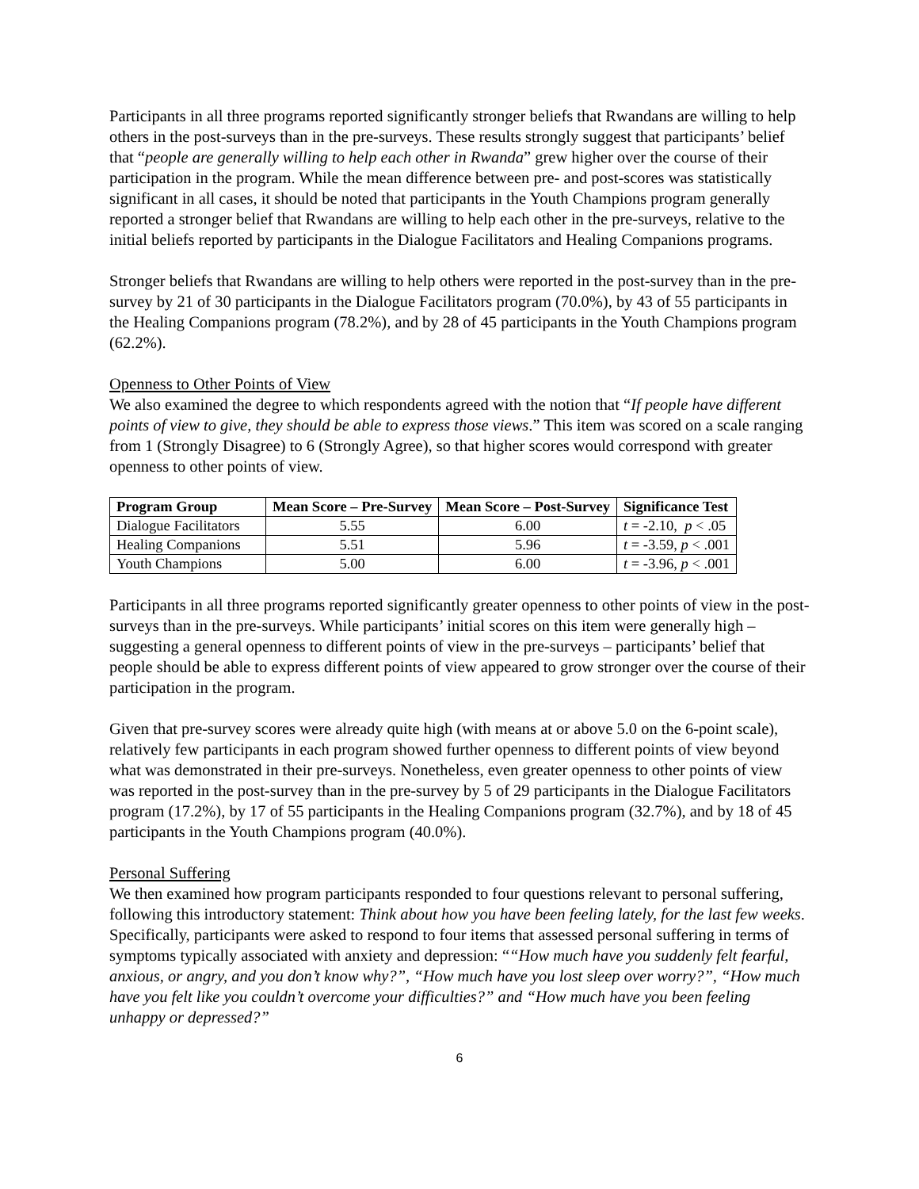Participants in all three programs reported significantly stronger beliefs that Rwandans are willing to help others in the post-surveys than in the pre-surveys. These results strongly suggest that participants’ belief that “people are generally willing to help each other in Rwanda” grew higher over the course of their participation in the program. While the mean difference between pre- and post-scores was statistically significant in all cases, it should be noted that participants in the Youth Champions program generally reported a stronger belief that Rwandans are willing to help each other in the pre-surveys, relative to the initial beliefs reported by participants in the Dialogue Facilitators and Healing Companions programs.
Stronger beliefs that Rwandans are willing to help others were reported in the post-survey than in the pre-survey by 21 of 30 participants in the Dialogue Facilitators program (70.0%), by 43 of 55 participants in the Healing Companions program (78.2%), and by 28 of 45 participants in the Youth Champions program (62.2%).
Openness to Other Points of View
We also examined the degree to which respondents agreed with the notion that “If people have different points of view to give, they should be able to express those views.” This item was scored on a scale ranging from 1 (Strongly Disagree) to 6 (Strongly Agree), so that higher scores would correspond with greater openness to other points of view.
| Program Group | Mean Score – Pre-Survey | Mean Score – Post-Survey | Significance Test |
| --- | --- | --- | --- |
| Dialogue Facilitators | 5.55 | 6.00 | t = -2.10, p < .05 |
| Healing Companions | 5.51 | 5.96 | t = -3.59, p < .001 |
| Youth Champions | 5.00 | 6.00 | t = -3.96, p < .001 |
Participants in all three programs reported significantly greater openness to other points of view in the post-surveys than in the pre-surveys. While participants’ initial scores on this item were generally high – suggesting a general openness to different points of view in the pre-surveys – participants’ belief that people should be able to express different points of view appeared to grow stronger over the course of their participation in the program.
Given that pre-survey scores were already quite high (with means at or above 5.0 on the 6-point scale), relatively few participants in each program showed further openness to different points of view beyond what was demonstrated in their pre-surveys. Nonetheless, even greater openness to other points of view was reported in the post-survey than in the pre-survey by 5 of 29 participants in the Dialogue Facilitators program (17.2%), by 17 of 55 participants in the Healing Companions program (32.7%), and by 18 of 45 participants in the Youth Champions program (40.0%).
Personal Suffering
We then examined how program participants responded to four questions relevant to personal suffering, following this introductory statement: Think about how you have been feeling lately, for the last few weeks. Specifically, participants were asked to respond to four items that assessed personal suffering in terms of symptoms typically associated with anxiety and depression: ““How much have you suddenly felt fearful, anxious, or angry, and you don’t know why?”, “How much have you lost sleep over worry?”, “How much have you felt like you couldn’t overcome your difficulties?” and “How much have you been feeling unhappy or depressed?”
6